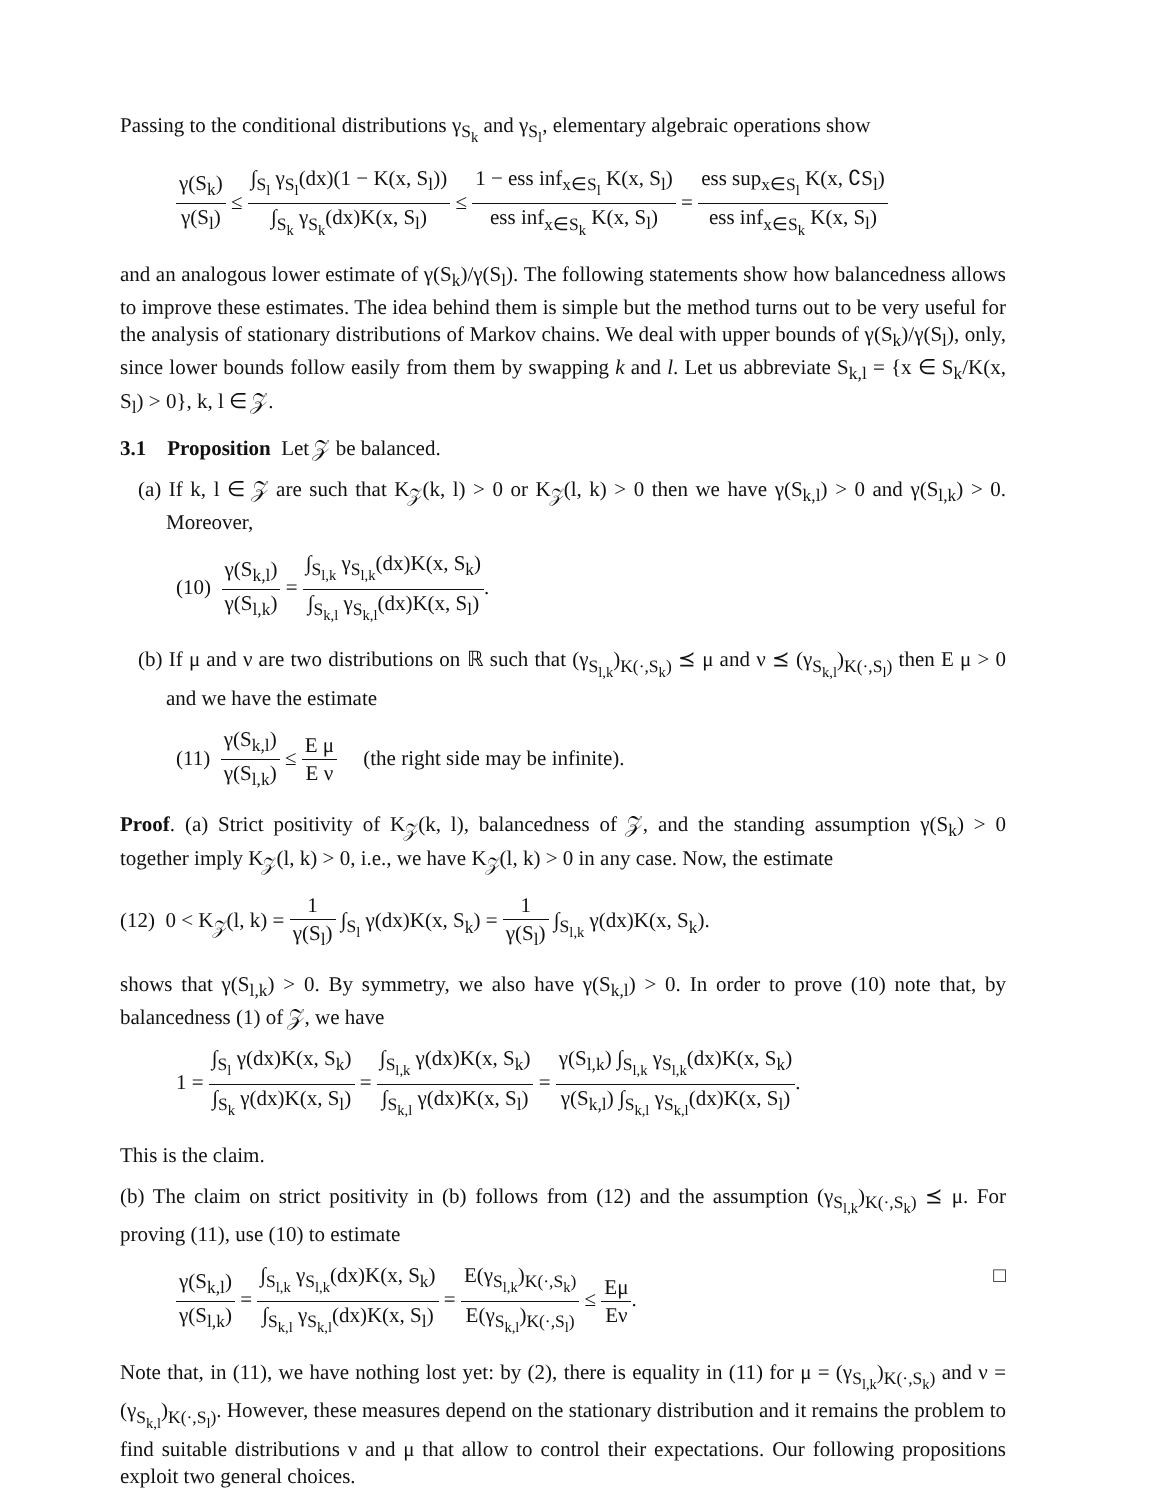Passing to the conditional distributions γ<sub>S<sub>k</sub></sub> and γ<sub>S<sub>l</sub></sub>, elementary algebraic operations show
γ(S<sub>k</sub>) γ(S<sub>l</sub>) ≤ ∫<sub>S<sub>l</sub></sub> γ<sub>S<sub>l</sub></sub>(dx)(1 − K(x, S<sub>l</sub>)) ∫<sub>S<sub>k</sub></sub> γ<sub>S<sub>k</sub></sub>(dx)K(x, S<sub>l</sub>) ≤ 1 − ess inf<sub>x∈S<sub>l</sub></sub> K(x, S<sub>l</sub>) ess inf<sub>x∈S<sub>k</sub></sub> K(x, S<sub>l</sub>) = ess sup<sub>x∈S<sub>l</sub></sub> K(x, ∁S<sub>l</sub>) ess inf<sub>x∈S<sub>k</sub></sub> K(x, S<sub>l</sub>)
and an analogous lower estimate of γ(S<sub>k</sub>)/γ(S<sub>l</sub>). The following statements show how balancedness allows to improve these estimates. The idea behind them is simple but the method turns out to be very useful for the analysis of stationary distributions of Markov chains. We deal with upper bounds of γ(S<sub>k</sub>)/γ(S<sub>l</sub>), only, since lower bounds follow easily from them by swapping k and l. Let us abbreviate S<sub>k,l</sub> = {x ∈ S<sub>k</sub>/K(x, S<sub>l</sub>) > 0}, k, l ∈ 𝒵.
3.1 Proposition Let 𝒵 be balanced.
(a) If k, l ∈ 𝒵 are such that K<sub>𝒵</sub>(k, l) > 0 or K<sub>𝒵</sub>(l, k) > 0 then we have γ(S<sub>k,l</sub>) > 0 and γ(S<sub>l,k</sub>) > 0. Moreover,
(10) γ(S<sub>k,l</sub>) γ(S<sub>l,k</sub>) = ∫<sub>S<sub>l,k</sub></sub> γ<sub>S<sub>l,k</sub></sub>(dx)K(x, S<sub>k</sub>) ∫<sub>S<sub>k,l</sub></sub> γ<sub>S<sub>k,l</sub></sub>(dx)K(x, S<sub>l</sub>).
(b) If μ and ν are two distributions on ℝ such that (γ<sub>S<sub>l,k</sub></sub>)<sub>K(·,S<sub>k</sub>)</sub> ⪯ μ and ν ⪯ (γ<sub>S<sub>k,l</sub></sub>)<sub>K(·,S<sub>l</sub>)</sub> then E μ > 0 and we have the estimate
(11) γ(S<sub>k,l</sub>) γ(S<sub>l,k</sub>) ≤ E μ E ν (the right side may be infinite).
Proof. (a) Strict positivity of K<sub>𝒵</sub>(k, l), balancedness of 𝒵, and the standing assumption γ(S<sub>k</sub>) > 0 together imply K<sub>𝒵</sub>(l, k) > 0, i.e., we have K<sub>𝒵</sub>(l, k) > 0 in any case. Now, the estimate
(12) 0 < K<sub>𝒵</sub>(l, k) = 1 γ(S<sub>l</sub>) ∫<sub>S<sub>l</sub></sub> γ(dx)K(x, S<sub>k</sub>) = 1 γ(S<sub>l</sub>) ∫<sub>S<sub>l,k</sub></sub> γ(dx)K(x, S<sub>k</sub>).
shows that γ(S<sub>l,k</sub>) > 0. By symmetry, we also have γ(S<sub>k,l</sub>) > 0. In order to prove (10) note that, by balancedness (1) of 𝒵, we have
1 = ∫<sub>S<sub>l</sub></sub> γ(dx)K(x, S<sub>k</sub>) ∫<sub>S<sub>k</sub></sub> γ(dx)K(x, S<sub>l</sub>) = ∫<sub>S<sub>l,k</sub></sub> γ(dx)K(x, S<sub>k</sub>) ∫<sub>S<sub>k,l</sub></sub> γ(dx)K(x, S<sub>l</sub>) = γ(S<sub>l,k</sub>) ∫<sub>S<sub>l,k</sub></sub> γ<sub>S<sub>l,k</sub></sub>(dx)K(x, S<sub>k</sub>) γ(S<sub>k,l</sub>) ∫<sub>S<sub>k,l</sub></sub> γ<sub>S<sub>k,l</sub></sub>(dx)K(x, S<sub>l</sub>).
This is the claim.
(b) The claim on strict positivity in (b) follows from (12) and the assumption (γ<sub>S<sub>l,k</sub></sub>)<sub>K(·,S<sub>k</sub>)</sub> ⪯ μ. For proving (11), use (10) to estimate
γ(S<sub>k,l</sub>) γ(S<sub>l,k</sub>) = ∫<sub>S<sub>l,k</sub></sub> γ<sub>S<sub>l,k</sub></sub>(dx)K(x, S<sub>k</sub>) ∫<sub>S<sub>k,l</sub></sub> γ<sub>S<sub>k,l</sub></sub>(dx)K(x, S<sub>l</sub>) = E(γ<sub>S<sub>l,k</sub></sub>)<sub>K(·,S<sub>k</sub>)</sub> E(γ<sub>S<sub>k,l</sub></sub>)<sub>K(·,S<sub>l</sub>)</sub> ≤ Eμ Eν. □
Note that, in (11), we have nothing lost yet: by (2), there is equality in (11) for μ = (γ<sub>S<sub>l,k</sub></sub>)<sub>K(·,S<sub>k</sub>)</sub> and ν = (γ<sub>S<sub>k,l</sub></sub>)<sub>K(·,S<sub>l</sub>)</sub>. However, these measures depend on the stationary distribution and it remains the problem to find suitable distributions ν and μ that allow to control their expectations. Our following propositions exploit two general choices.